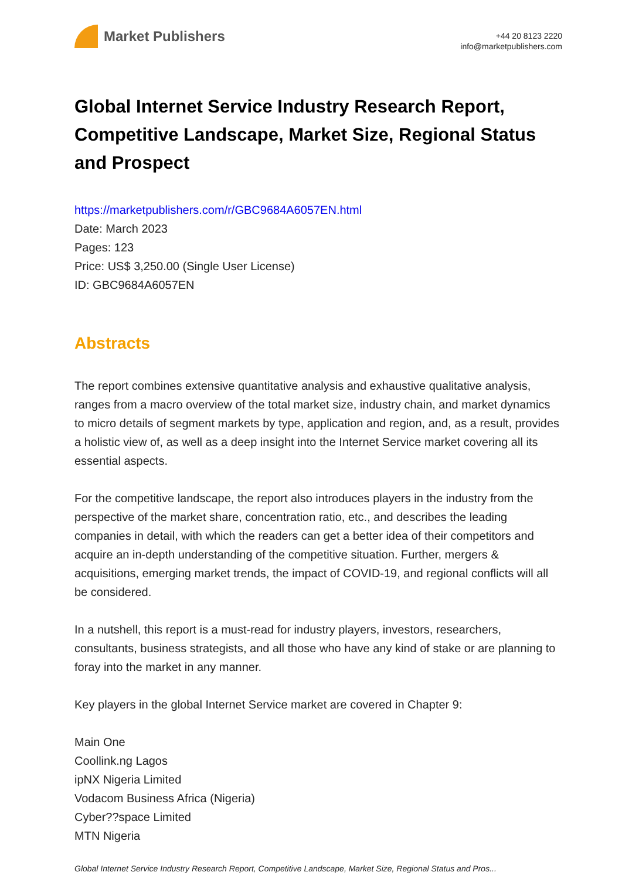Market Publishers
+44 20 8123 2220
info@marketpublishers.com
Global Internet Service Industry Research Report, Competitive Landscape, Market Size, Regional Status and Prospect
https://marketpublishers.com/r/GBC9684A6057EN.html
Date: March 2023
Pages: 123
Price: US$ 3,250.00 (Single User License)
ID: GBC9684A6057EN
Abstracts
The report combines extensive quantitative analysis and exhaustive qualitative analysis, ranges from a macro overview of the total market size, industry chain, and market dynamics to micro details of segment markets by type, application and region, and, as a result, provides a holistic view of, as well as a deep insight into the Internet Service market covering all its essential aspects.
For the competitive landscape, the report also introduces players in the industry from the perspective of the market share, concentration ratio, etc., and describes the leading companies in detail, with which the readers can get a better idea of their competitors and acquire an in-depth understanding of the competitive situation. Further, mergers & acquisitions, emerging market trends, the impact of COVID-19, and regional conflicts will all be considered.
In a nutshell, this report is a must-read for industry players, investors, researchers, consultants, business strategists, and all those who have any kind of stake or are planning to foray into the market in any manner.
Key players in the global Internet Service market are covered in Chapter 9:
Main One
Coollink.ng Lagos
ipNX Nigeria Limited
Vodacom Business Africa (Nigeria)
Cyber??space Limited
MTN Nigeria
Global Internet Service Industry Research Report, Competitive Landscape, Market Size, Regional Status and Pros...